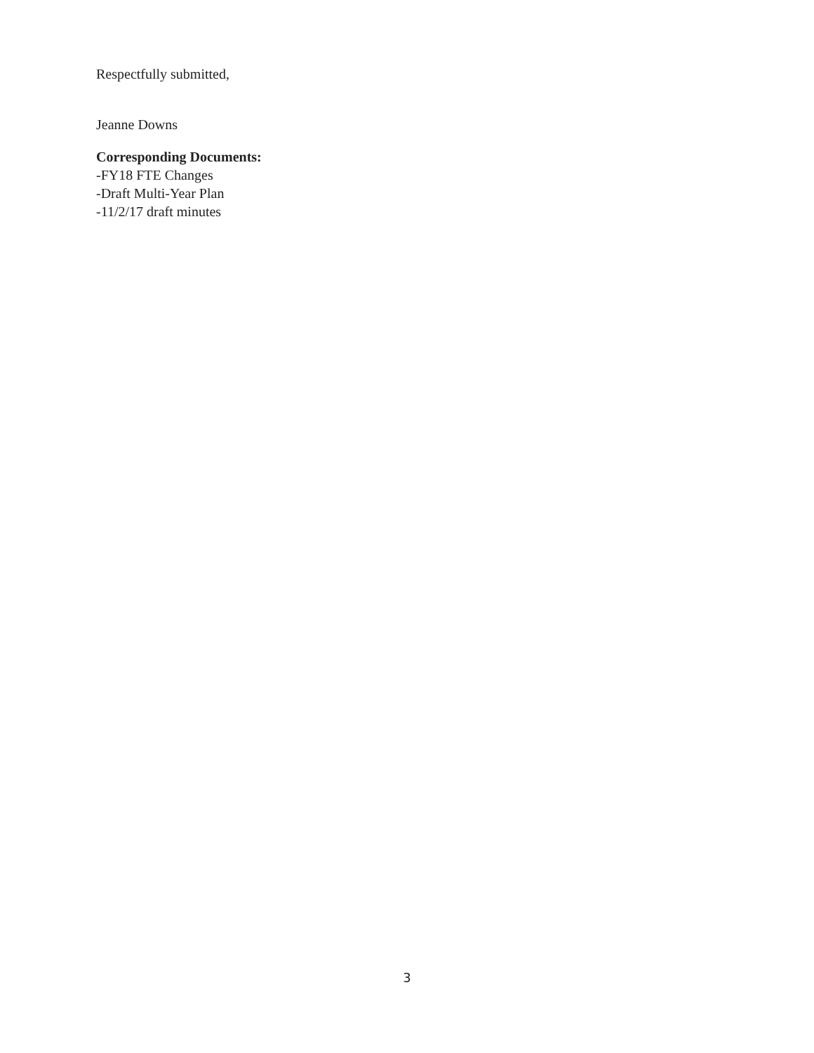Respectfully submitted,
Jeanne Downs
Corresponding Documents:
-FY18 FTE Changes
-Draft Multi-Year Plan
-11/2/17 draft minutes
3